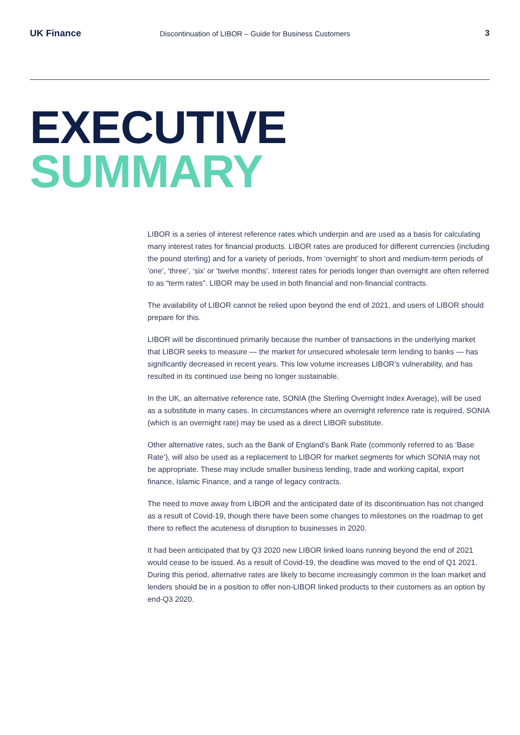UK Finance
Discontinuation of LIBOR – Guide for Business Customers
3
EXECUTIVE
SUMMARY
LIBOR is a series of interest reference rates which underpin and are used as a basis for calculating many interest rates for financial products. LIBOR rates are produced for different currencies (including the pound sterling) and for a variety of periods, from ‘overnight’ to short and medium-term periods of ‘one’, ‘three’, ‘six’ or ‘twelve months’. Interest rates for periods longer than overnight are often referred to as “term rates”. LIBOR may be used in both financial and non-financial contracts.
The availability of LIBOR cannot be relied upon beyond the end of 2021, and users of LIBOR should prepare for this.
LIBOR will be discontinued primarily because the number of transactions in the underlying market that LIBOR seeks to measure — the market for unsecured wholesale term lending to banks — has significantly decreased in recent years. This low volume increases LIBOR’s vulnerability, and has resulted in its continued use being no longer sustainable.
In the UK, an alternative reference rate, SONIA (the Sterling Overnight Index Average), will be used as a substitute in many cases. In circumstances where an overnight reference rate is required, SONIA (which is an overnight rate) may be used as a direct LIBOR substitute.
Other alternative rates, such as the Bank of England’s Bank Rate (commonly referred to as ‘Base Rate’), will also be used as a replacement to LIBOR for market segments for which SONIA may not be appropriate. These may include smaller business lending, trade and working capital, export finance, Islamic Finance, and a range of legacy contracts.
The need to move away from LIBOR and the anticipated date of its discontinuation has not changed as a result of Covid-19, though there have been some changes to milestones on the roadmap to get there to reflect the acuteness of disruption to businesses in 2020.
It had been anticipated that by Q3 2020 new LIBOR linked loans running beyond the end of 2021 would cease to be issued. As a result of Covid-19, the deadline was moved to the end of Q1 2021. During this period, alternative rates are likely to become increasingly common in the loan market and lenders should be in a position to offer non-LIBOR linked products to their customers as an option by end-Q3 2020.